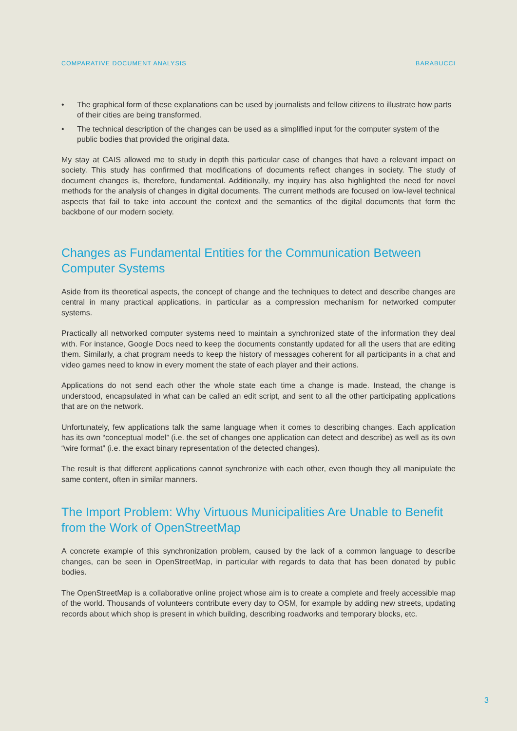COMPARATIVE DOCUMENT ANALYSIS BARABUCCI
• The graphical form of these explanations can be used by journalists and fellow citizens to illustrate how parts of their cities are being transformed.
• The technical description of the changes can be used as a simplified input for the computer system of the public bodies that provided the original data.
My stay at CAIS allowed me to study in depth this particular case of changes that have a relevant impact on society. This study has confirmed that modifications of documents reflect changes in society. The study of document changes is, therefore, fundamental. Additionally, my inquiry has also highlighted the need for novel methods for the analysis of changes in digital documents. The current methods are focused on low-level technical aspects that fail to take into account the context and the semantics of the digital documents that form the backbone of our modern society.
Changes as Fundamental Entities for the Communication Between Computer Systems
Aside from its theoretical aspects, the concept of change and the techniques to detect and describe changes are central in many practical applications, in particular as a compression mechanism for networked computer systems.
Practically all networked computer systems need to maintain a synchronized state of the information they deal with. For instance, Google Docs need to keep the documents constantly updated for all the users that are editing them. Similarly, a chat program needs to keep the history of messages coherent for all participants in a chat and video games need to know in every moment the state of each player and their actions.
Applications do not send each other the whole state each time a change is made. Instead, the change is understood, encapsulated in what can be called an edit script, and sent to all the other participating applications that are on the network.
Unfortunately, few applications talk the same language when it comes to describing changes. Each application has its own “conceptual model” (i.e. the set of changes one application can detect and describe) as well as its own “wire format” (i.e. the exact binary representation of the detected changes).
The result is that different applications cannot synchronize with each other, even though they all manipulate the same content, often in similar manners.
The Import Problem: Why Virtuous Municipalities Are Unable to Benefit from the Work of OpenStreetMap
A concrete example of this synchronization problem, caused by the lack of a common language to describe changes, can be seen in OpenStreetMap, in particular with regards to data that has been donated by public bodies.
The OpenStreetMap is a collaborative online project whose aim is to create a complete and freely accessible map of the world. Thousands of volunteers contribute every day to OSM, for example by adding new streets, updating records about which shop is present in which building, describing roadworks and temporary blocks, etc.
3